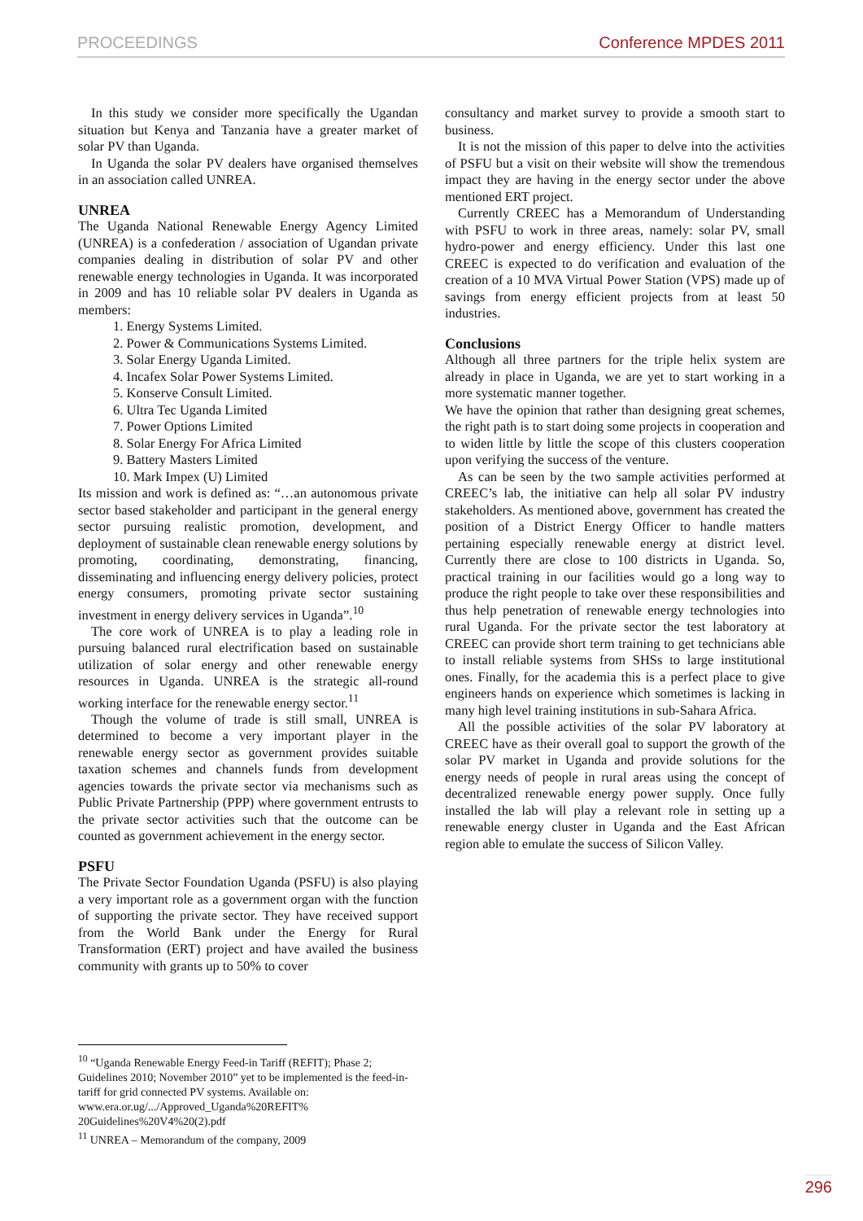PROCEEDINGS Conference MPDES 2011
In this study we consider more specifically the Ugandan situation but Kenya and Tanzania have a greater market of solar PV than Uganda.
In Uganda the solar PV dealers have organised themselves in an association called UNREA.
UNREA
The Uganda National Renewable Energy Agency Limited (UNREA) is a confederation / association of Ugandan private companies dealing in distribution of solar PV and other renewable energy technologies in Uganda. It was incorporated in 2009 and has 10 reliable solar PV dealers in Uganda as members:
1. Energy Systems Limited.
2. Power & Communications Systems Limited.
3. Solar Energy Uganda Limited.
4. Incafex Solar Power Systems Limited.
5. Konserve Consult Limited.
6. Ultra Tec Uganda Limited
7. Power Options Limited
8. Solar Energy For Africa Limited
9. Battery Masters Limited
10. Mark Impex (U) Limited
Its mission and work is defined as: “…an autonomous private sector based stakeholder and participant in the general energy sector pursuing realistic promotion, development, and deployment of sustainable clean renewable energy solutions by promoting, coordinating, demonstrating, financing, disseminating and influencing energy delivery policies, protect energy consumers, promoting private sector sustaining investment in energy delivery services in Uganda”.<sup>10</sup>
The core work of UNREA is to play a leading role in pursuing balanced rural electrification based on sustainable utilization of solar energy and other renewable energy resources in Uganda. UNREA is the strategic all-round working interface for the renewable energy sector.<sup>11</sup>
Though the volume of trade is still small, UNREA is determined to become a very important player in the renewable energy sector as government provides suitable taxation schemes and channels funds from development agencies towards the private sector via mechanisms such as Public Private Partnership (PPP) where government entrusts to the private sector activities such that the outcome can be counted as government achievement in the energy sector.
PSFU
The Private Sector Foundation Uganda (PSFU) is also playing a very important role as a government organ with the function of supporting the private sector. They have received support from the World Bank under the Energy for Rural Transformation (ERT) project and have availed the business community with grants up to 50% to cover
consultancy and market survey to provide a smooth start to business.
It is not the mission of this paper to delve into the activities of PSFU but a visit on their website will show the tremendous impact they are having in the energy sector under the above mentioned ERT project.
Currently CREEC has a Memorandum of Understanding with PSFU to work in three areas, namely: solar PV, small hydro-power and energy efficiency. Under this last one CREEC is expected to do verification and evaluation of the creation of a 10 MVA Virtual Power Station (VPS) made up of savings from energy efficient projects from at least 50 industries.
Conclusions
Although all three partners for the triple helix system are already in place in Uganda, we are yet to start working in a more systematic manner together.
We have the opinion that rather than designing great schemes, the right path is to start doing some projects in cooperation and to widen little by little the scope of this clusters cooperation upon verifying the success of the venture.
As can be seen by the two sample activities performed at CREEC’s lab, the initiative can help all solar PV industry stakeholders. As mentioned above, government has created the position of a District Energy Officer to handle matters pertaining especially renewable energy at district level. Currently there are close to 100 districts in Uganda. So, practical training in our facilities would go a long way to produce the right people to take over these responsibilities and thus help penetration of renewable energy technologies into rural Uganda. For the private sector the test laboratory at CREEC can provide short term training to get technicians able to install reliable systems from SHSs to large institutional ones. Finally, for the academia this is a perfect place to give engineers hands on experience which sometimes is lacking in many high level training institutions in sub-Sahara Africa.
All the possible activities of the solar PV laboratory at CREEC have as their overall goal to support the growth of the solar PV market in Uganda and provide solutions for the energy needs of people in rural areas using the concept of decentralized renewable energy power supply. Once fully installed the lab will play a relevant role in setting up a renewable energy cluster in Uganda and the East African region able to emulate the success of Silicon Valley.
<sup>10</sup> “Uganda Renewable Energy Feed-in Tariff (REFIT); Phase 2; Guidelines 2010; November 2010” yet to be implemented is the feed-in-tariff for grid connected PV systems. Available on: www.era.or.ug/.../Approved_Uganda%20REFIT%
20Guidelines%20V4%20(2).pdf
<sup>11</sup> UNREA – Memorandum of the company, 2009
296